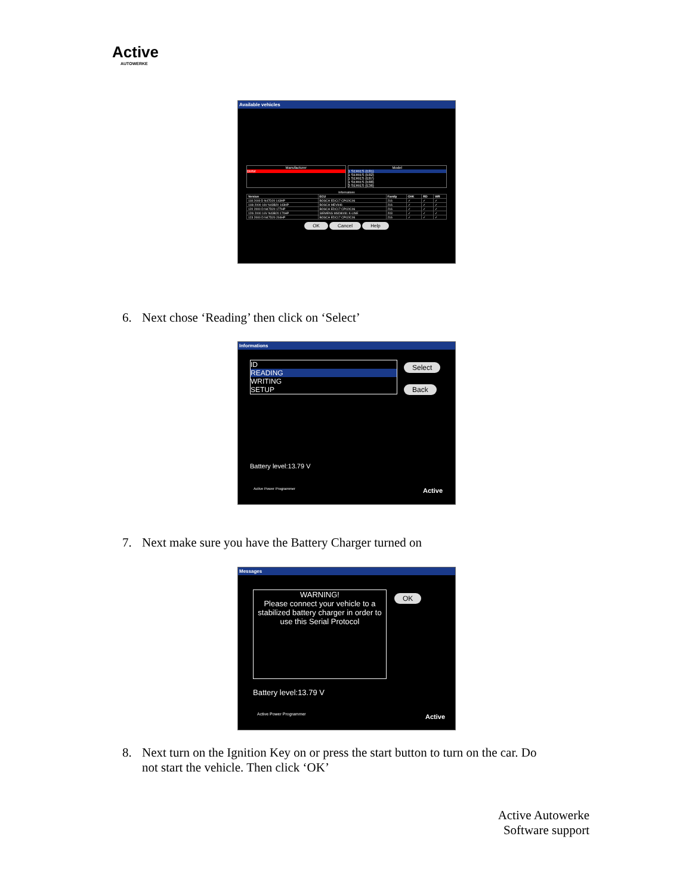Active
AUTOWERKE
Available vehicles
Manufacturer
BMW
Model
1 SERIES (E81)
1 SERIES (E82)
1 SERIES (E87)
1 SERIES (E88)
3 SERIES (E36)
Informations
| Version | ECU | Family | CHK | RD | WR |
| --- | --- | --- | --- | --- | --- |
| 118 2000 D N47D20 143HP | BOSCH EDC17 CP02/C06 | 216 | ✓ | ✓ | ✓ |
| 118i 2000 16V N43B20 143HP | BOSCH MEV946 | 216 | ✓ | ✓ | ✓ |
| 120 2000 D N47D20 177HP | BOSCH EDC17 CP02/C06 | 216 | ✓ | ✓ | ✓ |
| 120i 2000 16V N43B20 170HP | SIEMENS MSD80/81 K-LINE | 203 | ✓ | ✓ | ✓ |
| 123 2000 D N47D20 204HP | BOSCH EDC17 CP02/C06 | 216 | ✓ | ✓ | ✓ |
OK Cancel Help
6. Next chose ‘Reading’ then click on ‘Select’
Informations
ID
READING
WRITING
SETUP
Select
Back
Battery level:13.79 V
Active Power Programmer Active
7. Next make sure you have the Battery Charger turned on
Messages
WARNING!
Please connect your vehicle to a stabilized battery charger in order to use this Serial Protocol
OK
Battery level:13.79 V
Active Power Programmer Active
8. Next turn on the Ignition Key on or press the start button to turn on the car. Do
not start the vehicle. Then click ‘OK’
Active Autowerke
Software support